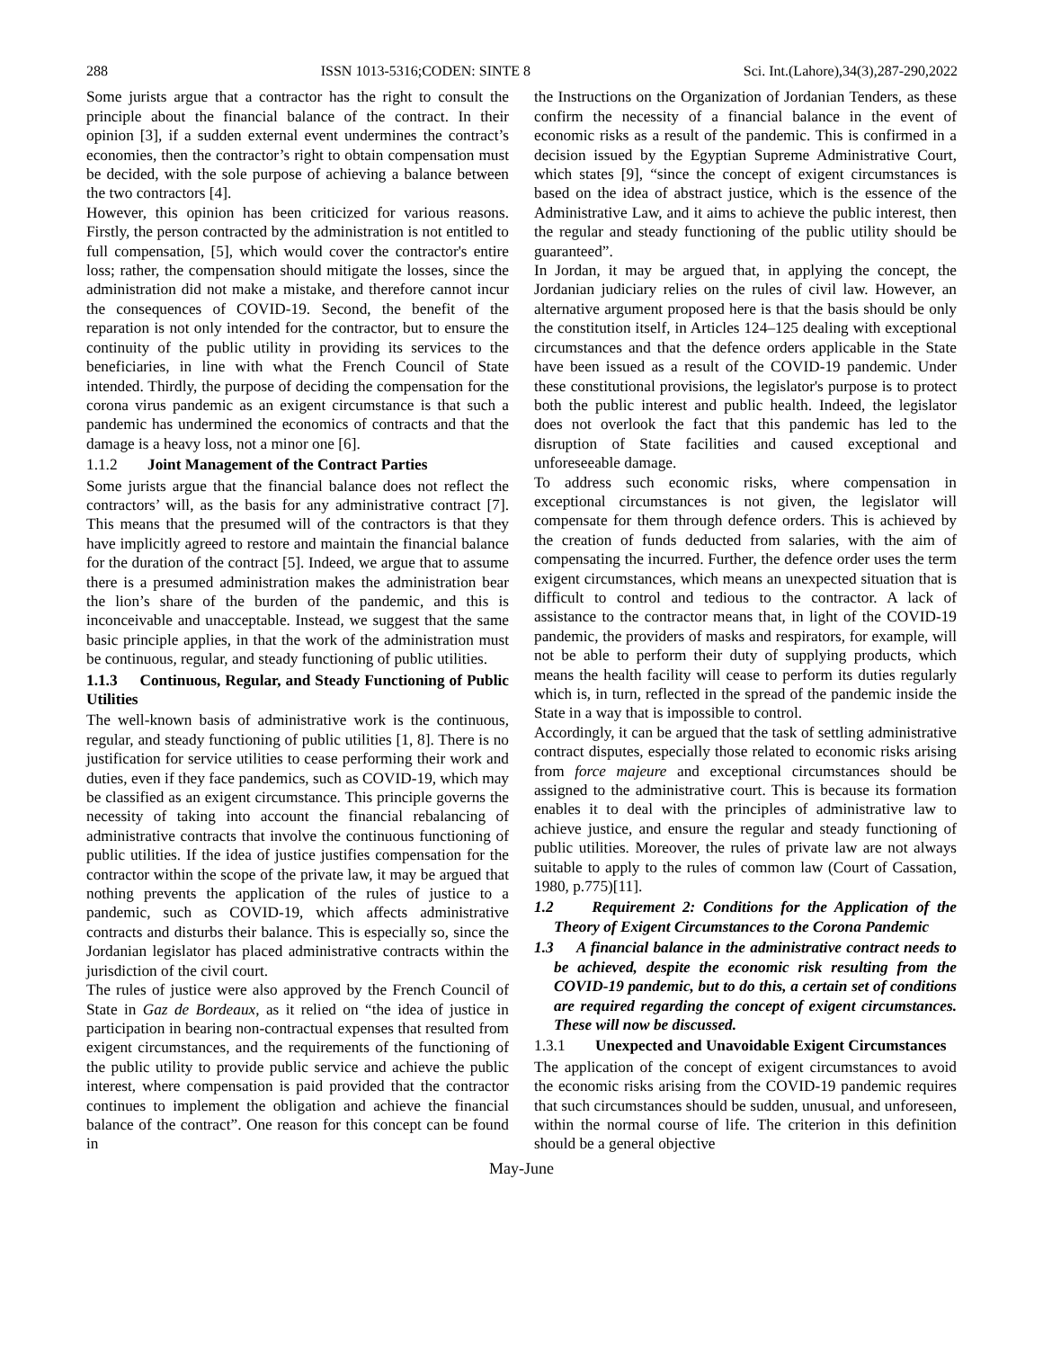288 ISSN 1013-5316;CODEN: SINTE 8 Sci. Int.(Lahore),34(3),287-290,2022
Some jurists argue that a contractor has the right to consult the principle about the financial balance of the contract. In their opinion [3], if a sudden external event undermines the contract’s economies, then the contractor’s right to obtain compensation must be decided, with the sole purpose of achieving a balance between the two contractors [4].
However, this opinion has been criticized for various reasons. Firstly, the person contracted by the administration is not entitled to full compensation, [5], which would cover the contractor's entire loss; rather, the compensation should mitigate the losses, since the administration did not make a mistake, and therefore cannot incur the consequences of COVID-19. Second, the benefit of the reparation is not only intended for the contractor, but to ensure the continuity of the public utility in providing its services to the beneficiaries, in line with what the French Council of State intended. Thirdly, the purpose of deciding the compensation for the corona virus pandemic as an exigent circumstance is that such a pandemic has undermined the economics of contracts and that the damage is a heavy loss, not a minor one [6].
1.1.2 Joint Management of the Contract Parties
Some jurists argue that the financial balance does not reflect the contractors’ will, as the basis for any administrative contract [7]. This means that the presumed will of the contractors is that they have implicitly agreed to restore and maintain the financial balance for the duration of the contract [5]. Indeed, we argue that to assume there is a presumed administration makes the administration bear the lion’s share of the burden of the pandemic, and this is inconceivable and unacceptable. Instead, we suggest that the same basic principle applies, in that the work of the administration must be continuous, regular, and steady functioning of public utilities.
1.1.3 Continuous, Regular, and Steady Functioning of Public Utilities
The well-known basis of administrative work is the continuous, regular, and steady functioning of public utilities [1, 8]. There is no justification for service utilities to cease performing their work and duties, even if they face pandemics, such as COVID-19, which may be classified as an exigent circumstance. This principle governs the necessity of taking into account the financial rebalancing of administrative contracts that involve the continuous functioning of public utilities. If the idea of justice justifies compensation for the contractor within the scope of the private law, it may be argued that nothing prevents the application of the rules of justice to a pandemic, such as COVID-19, which affects administrative contracts and disturbs their balance. This is especially so, since the Jordanian legislator has placed administrative contracts within the jurisdiction of the civil court.
The rules of justice were also approved by the French Council of State in Gaz de Bordeaux, as it relied on “the idea of justice in participation in bearing non-contractual expenses that resulted from exigent circumstances, and the requirements of the functioning of the public utility to provide public service and achieve the public interest, where compensation is paid provided that the contractor continues to implement the obligation and achieve the financial balance of the contract”. One reason for this concept can be found in
the Instructions on the Organization of Jordanian Tenders, as these confirm the necessity of a financial balance in the event of economic risks as a result of the pandemic. This is confirmed in a decision issued by the Egyptian Supreme Administrative Court, which states [9], “since the concept of exigent circumstances is based on the idea of abstract justice, which is the essence of the Administrative Law, and it aims to achieve the public interest, then the regular and steady functioning of the public utility should be guaranteed”.
In Jordan, it may be argued that, in applying the concept, the Jordanian judiciary relies on the rules of civil law. However, an alternative argument proposed here is that the basis should be only the constitution itself, in Articles 124–125 dealing with exceptional circumstances and that the defence orders applicable in the State have been issued as a result of the COVID-19 pandemic. Under these constitutional provisions, the legislator's purpose is to protect both the public interest and public health. Indeed, the legislator does not overlook the fact that this pandemic has led to the disruption of State facilities and caused exceptional and unforeseeable damage.
To address such economic risks, where compensation in exceptional circumstances is not given, the legislator will compensate for them through defence orders. This is achieved by the creation of funds deducted from salaries, with the aim of compensating the incurred. Further, the defence order uses the term exigent circumstances, which means an unexpected situation that is difficult to control and tedious to the contractor. A lack of assistance to the contractor means that, in light of the COVID-19 pandemic, the providers of masks and respirators, for example, will not be able to perform their duty of supplying products, which means the health facility will cease to perform its duties regularly which is, in turn, reflected in the spread of the pandemic inside the State in a way that is impossible to control.
Accordingly, it can be argued that the task of settling administrative contract disputes, especially those related to economic risks arising from force majeure and exceptional circumstances should be assigned to the administrative court. This is because its formation enables it to deal with the principles of administrative law to achieve justice, and ensure the regular and steady functioning of public utilities. Moreover, the rules of private law are not always suitable to apply to the rules of common law (Court of Cassation, 1980, p.775)[11].
1.2 Requirement 2: Conditions for the Application of the Theory of Exigent Circumstances to the Corona Pandemic
1.3 A financial balance in the administrative contract needs to be achieved, despite the economic risk resulting from the COVID-19 pandemic, but to do this, a certain set of conditions are required regarding the concept of exigent circumstances. These will now be discussed.
1.3.1 Unexpected and Unavoidable Exigent Circumstances
The application of the concept of exigent circumstances to avoid the economic risks arising from the COVID-19 pandemic requires that such circumstances should be sudden, unusual, and unforeseen, within the normal course of life. The criterion in this definition should be a general objective
May-June